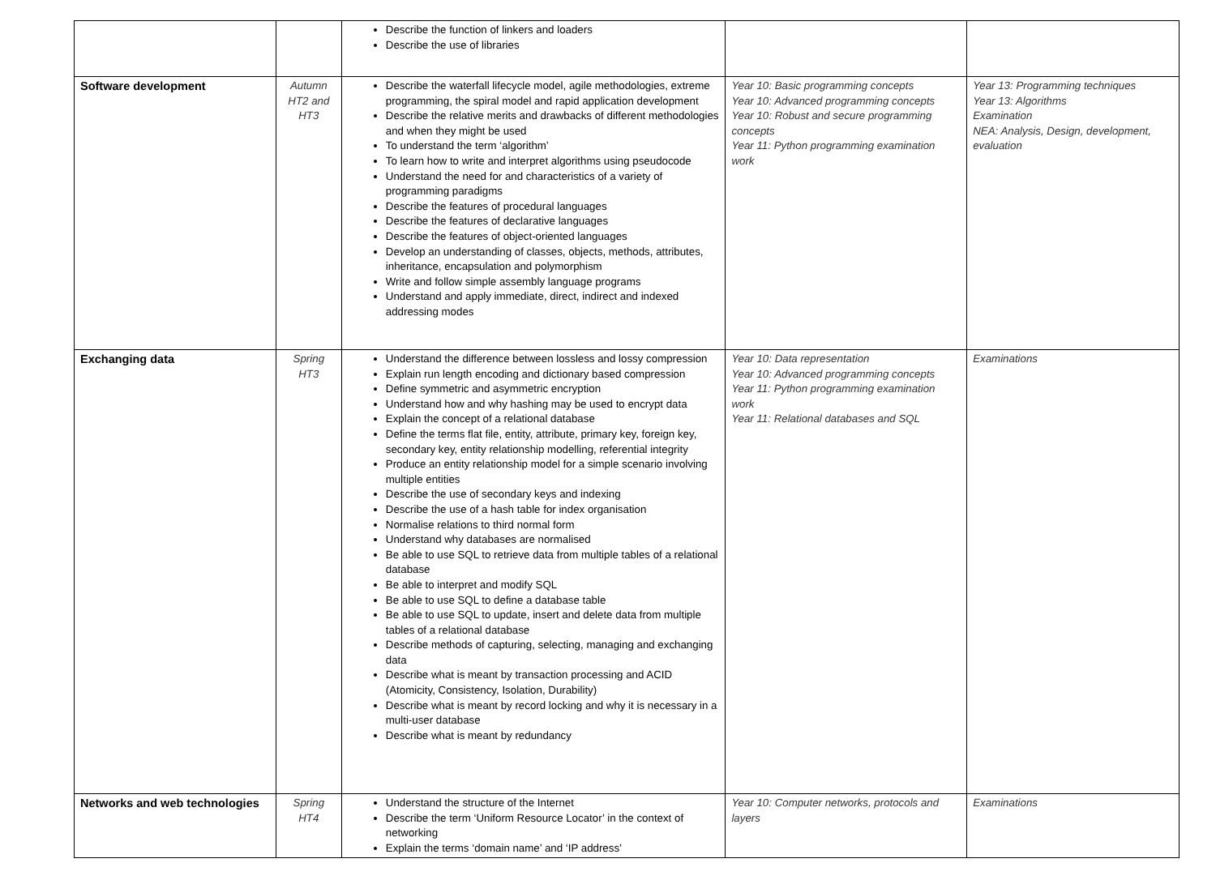| | | Describe the function of linkers and loaders Describe the use of libraries | | |
| Software development | Autumn HT2 and HT3 | Describe the waterfall lifecycle model, agile methodologies, extreme programming, the spiral model and rapid application development Describe the relative merits and drawbacks of different methodologies and when they might be used To understand the term ‘algorithm’ To learn how to write and interpret algorithms using pseudocode Understand the need for and characteristics of a variety of programming paradigms Describe the features of procedural languages Describe the features of declarative languages Describe the features of object-oriented languages Develop an understanding of classes, objects, methods, attributes, inheritance, encapsulation and polymorphism Write and follow simple assembly language programs Understand and apply immediate, direct, indirect and indexed addressing modes | Year 10: Basic programming concepts Year 10: Advanced programming concepts Year 10: Robust and secure programming concepts Year 11: Python programming examination work | Year 13: Programming techniques Year 13: Algorithms Examination NEA: Analysis, Design, development, evaluation |
| Exchanging data | Spring HT3 | Understand the difference between lossless and lossy compression Explain run length encoding and dictionary based compression Define symmetric and asymmetric encryption Understand how and why hashing may be used to encrypt data Explain the concept of a relational database Define the terms flat file, entity, attribute, primary key, foreign key, secondary key, entity relationship modelling, referential integrity Produce an entity relationship model for a simple scenario involving multiple entities Describe the use of secondary keys and indexing Describe the use of a hash table for index organisation Normalise relations to third normal form Understand why databases are normalised Be able to use SQL to retrieve data from multiple tables of a relational database Be able to interpret and modify SQL Be able to use SQL to define a database table Be able to use SQL to update, insert and delete data from multiple tables of a relational database Describe methods of capturing, selecting, managing and exchanging data Describe what is meant by transaction processing and ACID (Atomicity, Consistency, Isolation, Durability) Describe what is meant by record locking and why it is necessary in a multi-user database Describe what is meant by redundancy | Year 10: Data representation Year 10: Advanced programming concepts Year 11: Python programming examination work Year 11: Relational databases and SQL | Examinations |
| Networks and web technologies | Spring HT4 | Understand the structure of the Internet Describe the term ‘Uniform Resource Locator’ in the context of networking Explain the terms ‘domain name’ and ‘IP address’ | Year 10: Computer networks, protocols and layers | Examinations |